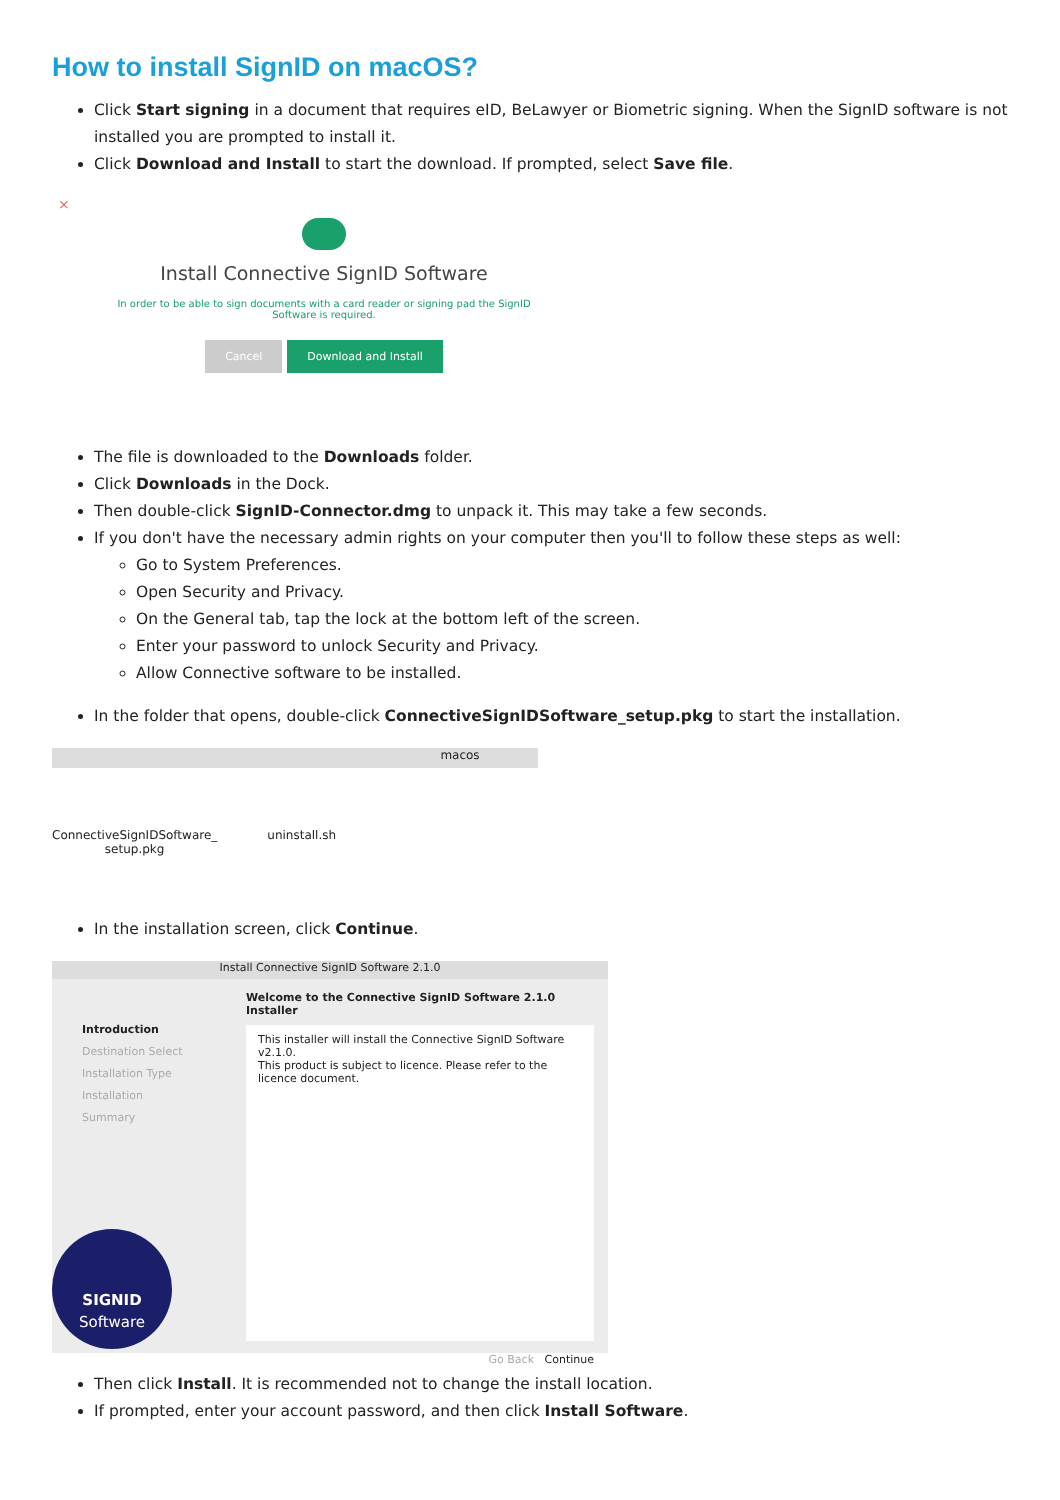How to install SignID on macOS?
Click Start signing in a document that requires eID, BeLawyer or Biometric signing. When the SignID software is not installed you are prompted to install it.
Click Download and Install to start the download. If prompted, select Save file.
×
Install Connective SignID Software
In order to be able to sign documents with a card reader or signing pad the SignID
Software is required.
Cancel Download and Install
The file is downloaded to the Downloads folder.
Click Downloads in the Dock.
Then double-click SignID-Connector.dmg to unpack it. This may take a few seconds.
If you don't have the necessary admin rights on your computer then you'll to follow these steps as well:
Go to System Preferences.
Open Security and Privacy.
On the General tab, tap the lock at the bottom left of the screen.
Enter your password to unlock Security and Privacy.
Allow Connective software to be installed.
In the folder that opens, double-click ConnectiveSignIDSoftware_setup.pkg to start the installation.
macos
ConnectiveSignIDSoftware_
setup.pkg
uninstall.sh
In the installation screen, click Continue.
Install Connective SignID Software 2.1.0
Introduction
Destination Select
Installation Type
Installation
Summary
SIGNID
Software
Welcome to the Connective SignID Software 2.1.0 Installer
This installer will install the Connective SignID Software v2.1.0.
This product is subject to licence. Please refer to the licence document.
Go Back Continue
Then click Install. It is recommended not to change the install location.
If prompted, enter your account password, and then click Install Software.